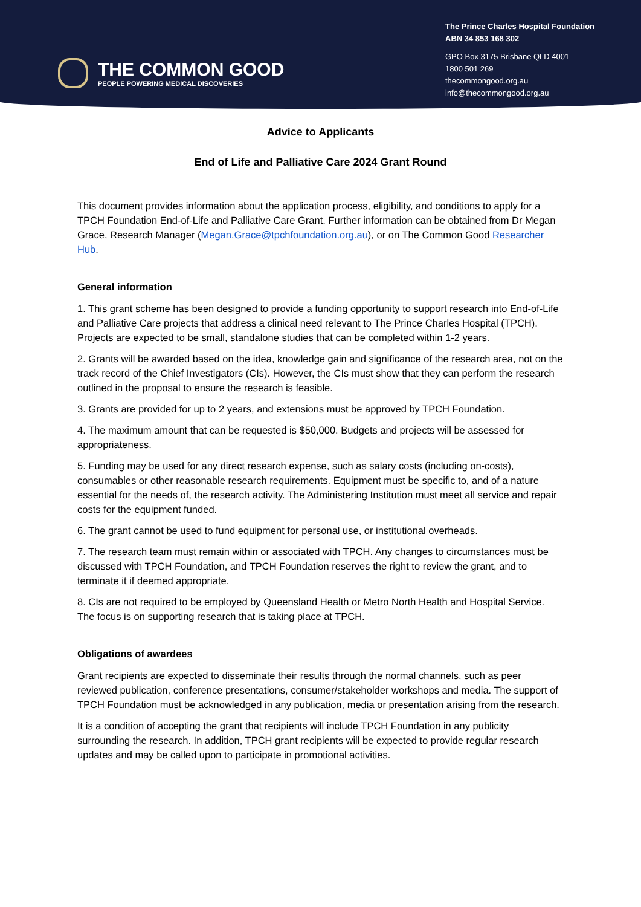THE COMMON GOOD
PEOPLE POWERING MEDICAL DISCOVERIES
The Prince Charles Hospital Foundation
ABN 34 853 168 302
GPO Box 3175 Brisbane QLD 4001
1800 501 269
thecommongood.org.au
info@thecommongood.org.au
Advice to Applicants
End of Life and Palliative Care 2024 Grant Round
This document provides information about the application process, eligibility, and conditions to apply for a TPCH Foundation End-of-Life and Palliative Care Grant. Further information can be obtained from Dr Megan Grace, Research Manager (Megan.Grace@tpchfoundation.org.au), or on The Common Good Researcher Hub.
General information
1. This grant scheme has been designed to provide a funding opportunity to support research into End-of-Life and Palliative Care projects that address a clinical need relevant to The Prince Charles Hospital (TPCH). Projects are expected to be small, standalone studies that can be completed within 1-2 years.
2. Grants will be awarded based on the idea, knowledge gain and significance of the research area, not on the track record of the Chief Investigators (CIs). However, the CIs must show that they can perform the research outlined in the proposal to ensure the research is feasible.
3. Grants are provided for up to 2 years, and extensions must be approved by TPCH Foundation.
4. The maximum amount that can be requested is $50,000. Budgets and projects will be assessed for appropriateness.
5. Funding may be used for any direct research expense, such as salary costs (including on-costs), consumables or other reasonable research requirements. Equipment must be specific to, and of a nature essential for the needs of, the research activity. The Administering Institution must meet all service and repair costs for the equipment funded.
6. The grant cannot be used to fund equipment for personal use, or institutional overheads.
7. The research team must remain within or associated with TPCH. Any changes to circumstances must be discussed with TPCH Foundation, and TPCH Foundation reserves the right to review the grant, and to terminate it if deemed appropriate.
8. CIs are not required to be employed by Queensland Health or Metro North Health and Hospital Service. The focus is on supporting research that is taking place at TPCH.
Obligations of awardees
Grant recipients are expected to disseminate their results through the normal channels, such as peer reviewed publication, conference presentations, consumer/stakeholder workshops and media. The support of TPCH Foundation must be acknowledged in any publication, media or presentation arising from the research.
It is a condition of accepting the grant that recipients will include TPCH Foundation in any publicity surrounding the research. In addition, TPCH grant recipients will be expected to provide regular research updates and may be called upon to participate in promotional activities.